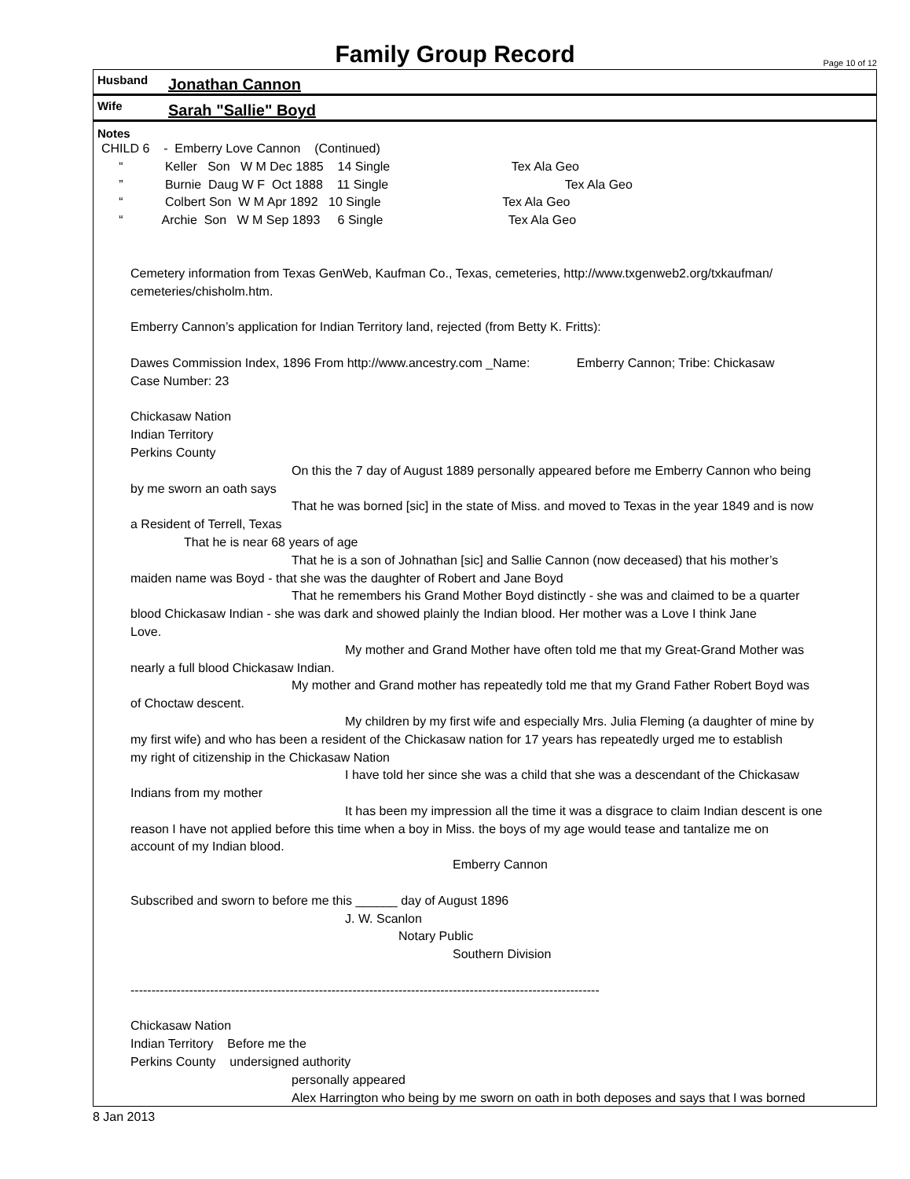Family Group Record Page 10 of 12
Husband Jonathan Cannon
Wife Sarah "Sallie" Boyd
Notes
CHILD 6 - Emberry Love Cannon (Continued)
“ Keller Son W M Dec 1885 14 Single Tex Ala Geo
” Burnie Daug W F Oct 1888 11 Single Tex Ala Geo
“ Colbert Son W M Apr 1892 10 Single Tex Ala Geo
“ Archie Son W M Sep 1893 6 Single Tex Ala Geo
Cemetery information from Texas GenWeb, Kaufman Co., Texas, cemeteries, http://www.txgenweb2.org/txkaufman/
cemeteries/chisholm.htm.
Emberry Cannon’s application for Indian Territory land, rejected (from Betty K. Fritts):
Dawes Commission Index, 1896 From http://www.ancestry.com _Name: Emberry Cannon; Tribe: Chickasaw
Case Number: 23
Chickasaw Nation
Indian Territory
Perkins County
On this the 7 day of August 1889 personally appeared before me Emberry Cannon who being
by me sworn an oath says
That he was borned [sic] in the state of Miss. and moved to Texas in the year 1849 and is now
a Resident of Terrell, Texas
That he is near 68 years of age
That he is a son of Johnathan [sic] and Sallie Cannon (now deceased) that his mother’s
maiden name was Boyd - that she was the daughter of Robert and Jane Boyd
That he remembers his Grand Mother Boyd distinctly - she was and claimed to be a quarter
blood Chickasaw Indian - she was dark and showed plainly the Indian blood. Her mother was a Love I think Jane
Love.
My mother and Grand Mother have often told me that my Great-Grand Mother was
nearly a full blood Chickasaw Indian.
My mother and Grand mother has repeatedly told me that my Grand Father Robert Boyd was
of Choctaw descent.
My children by my first wife and especially Mrs. Julia Fleming (a daughter of mine by
my first wife) and who has been a resident of the Chickasaw nation for 17 years has repeatedly urged me to establish
my right of citizenship in the Chickasaw Nation
I have told her since she was a child that she was a descendant of the Chickasaw
Indians from my mother
It has been my impression all the time it was a disgrace to claim Indian descent is one
reason I have not applied before this time when a boy in Miss. the boys of my age would tease and tantalize me on
account of my Indian blood.
Emberry Cannon
Subscribed and sworn to before me this ______ day of August 1896
J. W. Scanlon
Notary Public
Southern Division
----------------------------------------------------------------------------------------------------------------
Chickasaw Nation
Indian Territory Before me the
Perkins County undersigned authority
personally appeared
Alex Harrington who being by me sworn on oath in both deposes and says that I was borned
8 Jan 2013